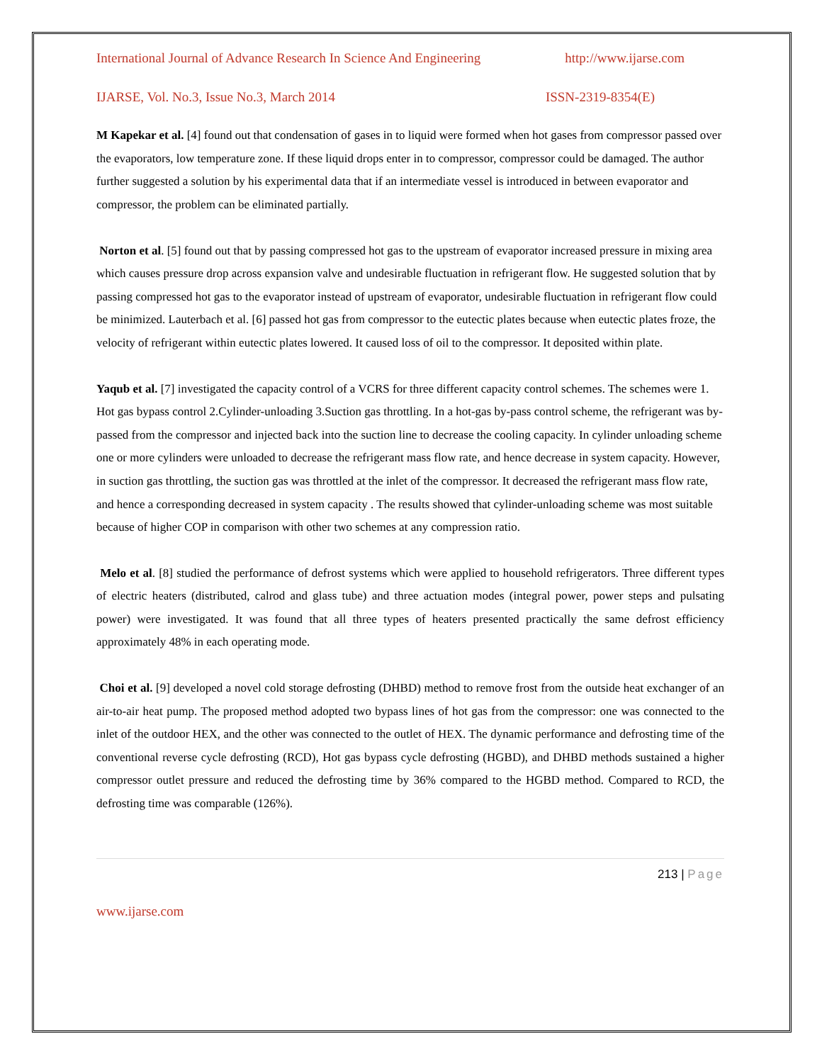International Journal of Advance Research In Science And Engineering http://www.ijarse.com
IJARSE, Vol. No.3, Issue No.3, March 2014 ISSN-2319-8354(E)
M Kapekar et al. [4] found out that condensation of gases in to liquid were formed when hot gases from compressor passed over the evaporators, low temperature zone. If these liquid drops enter in to compressor, compressor could be damaged. The author further suggested a solution by his experimental data that if an intermediate vessel is introduced in between evaporator and compressor, the problem can be eliminated partially.
Norton et al. [5] found out that by passing compressed hot gas to the upstream of evaporator increased pressure in mixing area which causes pressure drop across expansion valve and undesirable fluctuation in refrigerant flow. He suggested solution that by passing compressed hot gas to the evaporator instead of upstream of evaporator, undesirable fluctuation in refrigerant flow could be minimized. Lauterbach et al. [6] passed hot gas from compressor to the eutectic plates because when eutectic plates froze, the velocity of refrigerant within eutectic plates lowered. It caused loss of oil to the compressor. It deposited within plate.
Yaqub et al. [7] investigated the capacity control of a VCRS for three different capacity control schemes. The schemes were 1. Hot gas bypass control 2.Cylinder-unloading 3.Suction gas throttling. In a hot-gas by-pass control scheme, the refrigerant was by-passed from the compressor and injected back into the suction line to decrease the cooling capacity. In cylinder unloading scheme one or more cylinders were unloaded to decrease the refrigerant mass flow rate, and hence decrease in system capacity. However, in suction gas throttling, the suction gas was throttled at the inlet of the compressor. It decreased the refrigerant mass flow rate, and hence a corresponding decreased in system capacity . The results showed that cylinder-unloading scheme was most suitable because of higher COP in comparison with other two schemes at any compression ratio.
Melo et al. [8] studied the performance of defrost systems which were applied to household refrigerators. Three different types of electric heaters (distributed, calrod and glass tube) and three actuation modes (integral power, power steps and pulsating power) were investigated. It was found that all three types of heaters presented practically the same defrost efficiency approximately 48% in each operating mode.
Choi et al. [9] developed a novel cold storage defrosting (DHBD) method to remove frost from the outside heat exchanger of an air-to-air heat pump. The proposed method adopted two bypass lines of hot gas from the compressor: one was connected to the inlet of the outdoor HEX, and the other was connected to the outlet of HEX. The dynamic performance and defrosting time of the conventional reverse cycle defrosting (RCD), Hot gas bypass cycle defrosting (HGBD), and DHBD methods sustained a higher compressor outlet pressure and reduced the defrosting time by 36% compared to the HGBD method. Compared to RCD, the defrosting time was comparable (126%).
213 | Page
www.ijarse.com